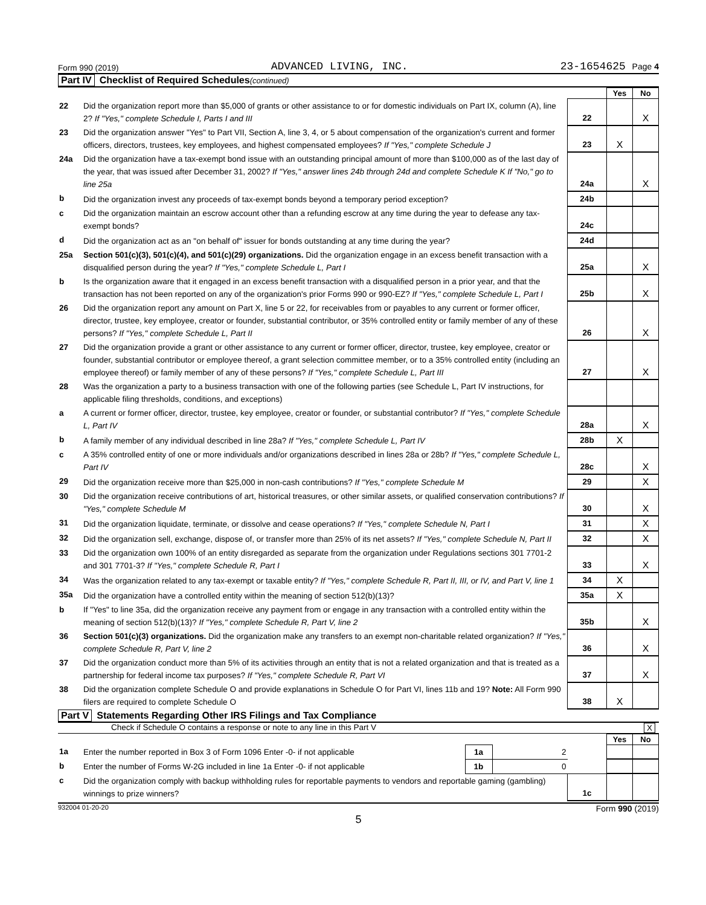Form 990 (2019) ADVANCED LIVING, INC. 23-1654625 Page 4
Part IV Checklist of Required Schedules (continued)
| | | | Yes | No |
| 22 | Did the organization report more than $5,000 of grants or other assistance to or for domestic individuals on Part IX, column (A), line 2? If "Yes," complete Schedule I, Parts I and III | 22 | | X |
| 23 | Did the organization answer "Yes" to Part VII, Section A, line 3, 4, or 5 about compensation of the organization's current and former officers, directors, trustees, key employees, and highest compensated employees? If "Yes," complete Schedule J | 23 | X | |
| 24a | Did the organization have a tax-exempt bond issue with an outstanding principal amount of more than $100,000 as of the last day of the year, that was issued after December 31, 2002? If "Yes," answer lines 24b through 24d and complete Schedule K If "No," go to line 25a | 24a | | X |
| b | Did the organization invest any proceeds of tax-exempt bonds beyond a temporary period exception? | 24b | | |
| c | Did the organization maintain an escrow account other than a refunding escrow at any time during the year to defease any tax-exempt bonds? | 24c | | |
| d | Did the organization act as an "on behalf of" issuer for bonds outstanding at any time during the year? | 24d | | |
| 25a | Section 501(c)(3), 501(c)(4), and 501(c)(29) organizations. Did the organization engage in an excess benefit transaction with a disqualified person during the year? If "Yes," complete Schedule L, Part I | 25a | | X |
| b | Is the organization aware that it engaged in an excess benefit transaction with a disqualified person in a prior year, and that the transaction has not been reported on any of the organization's prior Forms 990 or 990-EZ? If "Yes," complete Schedule L, Part I | 25b | | X |
| 26 | Did the organization report any amount on Part X, line 5 or 22, for receivables from or payables to any current or former officer, director, trustee, key employee, creator or founder, substantial contributor, or 35% controlled entity or family member of any of these persons? If "Yes," complete Schedule L, Part II | 26 | | X |
| 27 | Did the organization provide a grant or other assistance to any current or former officer, director, trustee, key employee, creator or founder, substantial contributor or employee thereof, a grant selection committee member, or to a 35% controlled entity (including an employee thereof) or family member of any of these persons? If "Yes," complete Schedule L, Part III | 27 | | X |
| 28 | Was the organization a party to a business transaction with one of the following parties (see Schedule L, Part IV instructions, for applicable filing thresholds, conditions, and exceptions) | | | |
| a | A current or former officer, director, trustee, key employee, creator or founder, or substantial contributor? If "Yes," complete Schedule L, Part IV | 28a | | X |
| b | A family member of any individual described in line 28a? If "Yes," complete Schedule L, Part IV | 28b | X | |
| c | A 35% controlled entity of one or more individuals and/or organizations described in lines 28a or 28b? If "Yes," complete Schedule L, Part IV | 28c | | X |
| 29 | Did the organization receive more than $25,000 in non-cash contributions? If "Yes," complete Schedule M | 29 | | X |
| 30 | Did the organization receive contributions of art, historical treasures, or other similar assets, or qualified conservation contributions? If "Yes," complete Schedule M | 30 | | X |
| 31 | Did the organization liquidate, terminate, or dissolve and cease operations? If "Yes," complete Schedule N, Part I | 31 | | X |
| 32 | Did the organization sell, exchange, dispose of, or transfer more than 25% of its net assets? If "Yes," complete Schedule N, Part II | 32 | | X |
| 33 | Did the organization own 100% of an entity disregarded as separate from the organization under Regulations sections 301 7701-2 and 301 7701-3? If "Yes," complete Schedule R, Part I | 33 | | X |
| 34 | Was the organization related to any tax-exempt or taxable entity? If "Yes," complete Schedule R, Part II, III, or IV, and Part V, line 1 | 34 | X | |
| 35a | Did the organization have a controlled entity within the meaning of section 512(b)(13)? | 35a | X | |
| b | If "Yes" to line 35a, did the organization receive any payment from or engage in any transaction with a controlled entity within the meaning of section 512(b)(13)? If "Yes," complete Schedule R, Part V, line 2 | 35b | | X |
| 36 | Section 501(c)(3) organizations. Did the organization make any transfers to an exempt non-charitable related organization? If "Yes," complete Schedule R, Part V, line 2 | 36 | | X |
| 37 | Did the organization conduct more than 5% of its activities through an entity that is not a related organization and that is treated as a partnership for federal income tax purposes? If "Yes," complete Schedule R, Part VI | 37 | | X |
| 38 | Did the organization complete Schedule O and provide explanations in Schedule O for Part VI, lines 11b and 19? Note: All Form 990 filers are required to complete Schedule O | 38 | X | |
Part V Statements Regarding Other IRS Filings and Tax Compliance
Check if Schedule O contains a response or note to any line in this Part V X
| | | | | | Yes | No |
| 1a | Enter the number reported in Box 3 of Form 1096 Enter -0- if not applicable | 1a | 2 | | | |
| b | Enter the number of Forms W-2G included in line 1a Enter -0- if not applicable | 1b | 0 | | | |
| c | Did the organization comply with backup withholding rules for reportable payments to vendors and reportable gaming (gambling) winnings to prize winners? | | | 1c | | |
932004 01-20-20 Form 990 (2019)
5